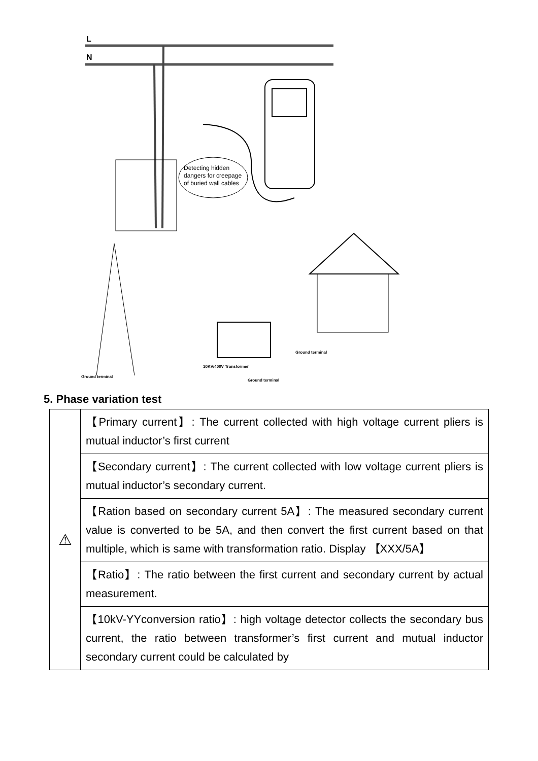L
N
Detecting hidden
dangers for creepage
of buried wall cables
Ground terminal
10KV/400V Transformer
Ground terminal
Ground terminal
5. Phase variation test
| ⚠ | 【Primary current】: The current collected with high voltage current pliers is mutual inductor’s first current |
| | 【Secondary current】: The current collected with low voltage current pliers is mutual inductor’s secondary current. |
| | 【Ration based on secondary current 5A】: The measured secondary current value is converted to be 5A, and then convert the first current based on that multiple, which is same with transformation ratio. Display 【XXX/5A】 |
| | 【Ratio】: The ratio between the first current and secondary current by actual measurement. |
| | 【10kV-YYconversion ratio】: high voltage detector collects the secondary bus current, the ratio between transformer’s first current and mutual inductor secondary current could be calculated by |